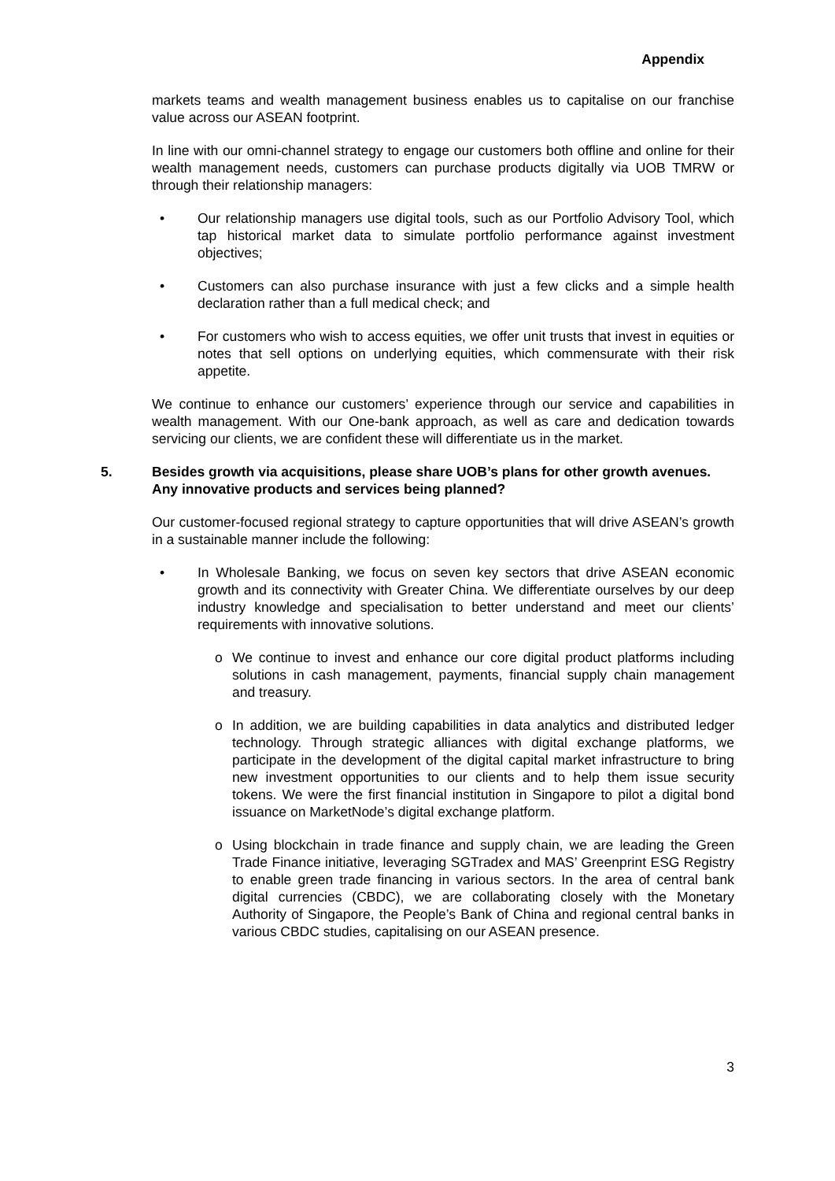Appendix
markets teams and wealth management business enables us to capitalise on our franchise value across our ASEAN footprint.
In line with our omni-channel strategy to engage our customers both offline and online for their wealth management needs, customers can purchase products digitally via UOB TMRW or through their relationship managers:
• Our relationship managers use digital tools, such as our Portfolio Advisory Tool, which tap historical market data to simulate portfolio performance against investment objectives;
• Customers can also purchase insurance with just a few clicks and a simple health declaration rather than a full medical check; and
• For customers who wish to access equities, we offer unit trusts that invest in equities or notes that sell options on underlying equities, which commensurate with their risk appetite.
We continue to enhance our customers’ experience through our service and capabilities in wealth management. With our One-bank approach, as well as care and dedication towards servicing our clients, we are confident these will differentiate us in the market.
5. Besides growth via acquisitions, please share UOB’s plans for other growth avenues. Any innovative products and services being planned?
Our customer-focused regional strategy to capture opportunities that will drive ASEAN’s growth in a sustainable manner include the following:
• In Wholesale Banking, we focus on seven key sectors that drive ASEAN economic growth and its connectivity with Greater China. We differentiate ourselves by our deep industry knowledge and specialisation to better understand and meet our clients’ requirements with innovative solutions.
o We continue to invest and enhance our core digital product platforms including solutions in cash management, payments, financial supply chain management and treasury.
o In addition, we are building capabilities in data analytics and distributed ledger technology. Through strategic alliances with digital exchange platforms, we participate in the development of the digital capital market infrastructure to bring new investment opportunities to our clients and to help them issue security tokens. We were the first financial institution in Singapore to pilot a digital bond issuance on MarketNode’s digital exchange platform.
o Using blockchain in trade finance and supply chain, we are leading the Green Trade Finance initiative, leveraging SGTradex and MAS’ Greenprint ESG Registry to enable green trade financing in various sectors. In the area of central bank digital currencies (CBDC), we are collaborating closely with the Monetary Authority of Singapore, the People’s Bank of China and regional central banks in various CBDC studies, capitalising on our ASEAN presence.
3